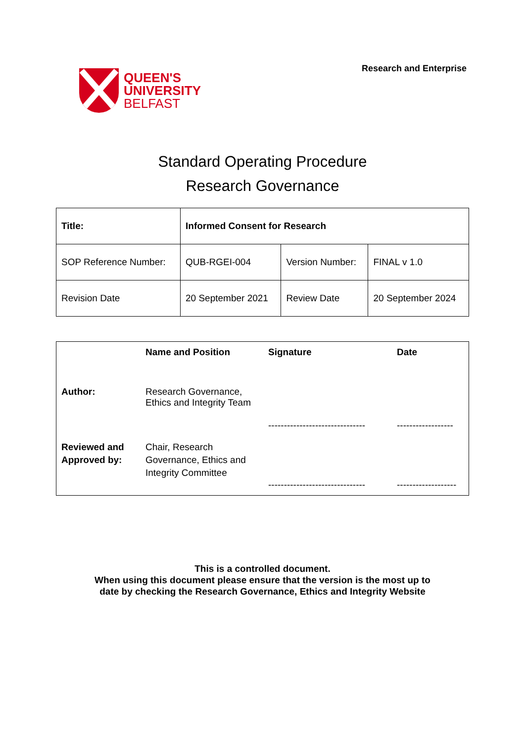QUEEN'S
UNIVERSITY
BELFAST
Research and Enterprise
Standard Operating Procedure
Research Governance
| Title: | Informed Consent for Research | | |
| SOP Reference Number: | QUB-RGEI-004 | Version Number: | FINAL v 1.0 |
| Revision Date | 20 September 2021 | Review Date | 20 September 2024 |
| | Name and Position | Signature | Date |
| Author: | Research Governance, Ethics and Integrity Team | ------------------------------- | ------------------ |
| Reviewed and Approved by: | Chair, Research Governance, Ethics and Integrity Committee | ------------------------------- | ------------------- |
This is a controlled document.
When using this document please ensure that the version is the most up to
date by checking the Research Governance, Ethics and Integrity Website